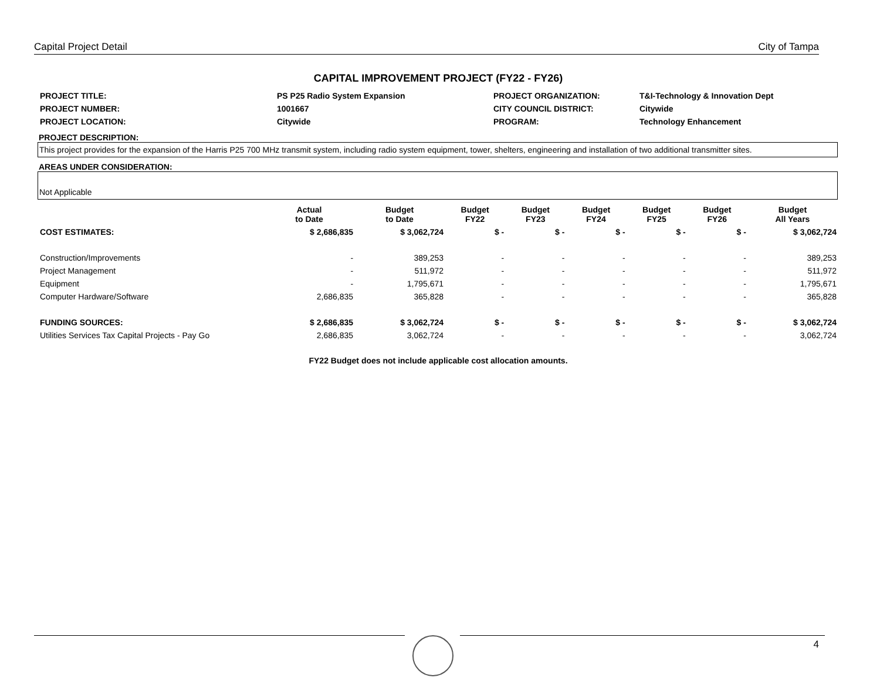Capital Project Detail City of Tampa
CAPITAL IMPROVEMENT PROJECT (FY22 - FY26)
| PROJECT TITLE: | PS P25 Radio System Expansion | PROJECT ORGANIZATION: | T&I-Technology & Innovation Dept |
| PROJECT NUMBER: | 1001667 | CITY COUNCIL DISTRICT: | Citywide |
| PROJECT LOCATION: | Citywide | PROGRAM: | Technology Enhancement |
PROJECT DESCRIPTION:
This project provides for the expansion of the Harris P25 700 MHz transmit system, including radio system equipment, tower, shelters, engineering and installation of two additional transmitter sites.
AREAS UNDER CONSIDERATION:
Not Applicable
| | Actual to Date | Budget to Date | Budget FY22 | Budget FY23 | Budget FY24 | Budget FY25 | Budget FY26 | Budget All Years |
| --- | --- | --- | --- | --- | --- | --- | --- | --- |
| COST ESTIMATES: | $ 2,686,835 | $ 3,062,724 | $ - | $ - | $ - | $ - | $ - | $ 3,062,724 |
| Construction/Improvements | - | 389,253 | - | - | - | - | - | 389,253 |
| Project Management | - | 511,972 | - | - | - | - | - | 511,972 |
| Equipment | - | 1,795,671 | - | - | - | - | - | 1,795,671 |
| Computer Hardware/Software | 2,686,835 | 365,828 | - | - | - | - | - | 365,828 |
| FUNDING SOURCES: | $ 2,686,835 | $ 3,062,724 | $ - | $ - | $ - | $ - | $ - | $ 3,062,724 |
| Utilities Services Tax Capital Projects - Pay Go | 2,686,835 | 3,062,724 | - | - | - | - | - | 3,062,724 |
FY22 Budget does not include applicable cost allocation amounts.
4